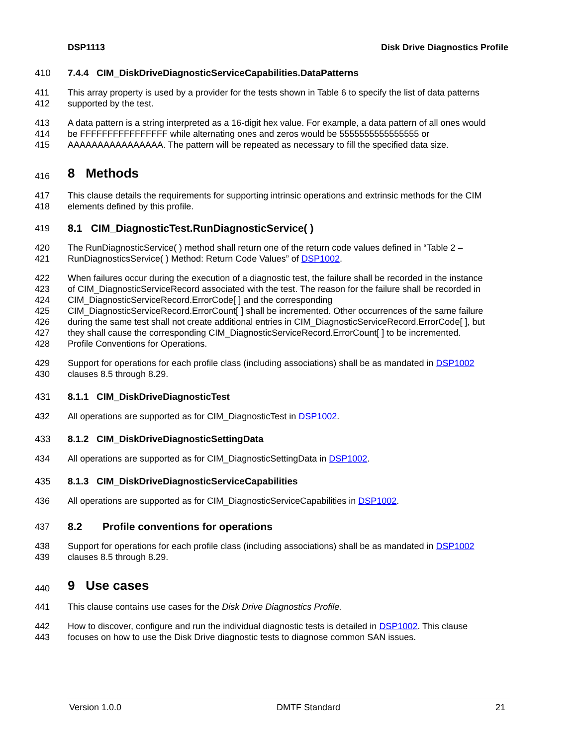DSP1113 Disk Drive Diagnostics Profile
410 7.4.4 CIM_DiskDriveDiagnosticServiceCapabilities.DataPatterns
411 This array property is used by a provider for the tests shown in Table 6 to specify the list of data patterns
412 supported by the test.
413 A data pattern is a string interpreted as a 16-digit hex value. For example, a data pattern of all ones would
414 be FFFFFFFFFFFFFFFF while alternating ones and zeros would be 5555555555555555 or
415 AAAAAAAAAAAAAAAA. The pattern will be repeated as necessary to fill the specified data size.
416 8 Methods
417 This clause details the requirements for supporting intrinsic operations and extrinsic methods for the CIM
418 elements defined by this profile.
419 8.1 CIM_DiagnosticTest.RunDiagnosticService( )
420 The RunDiagnosticService( ) method shall return one of the return code values defined in “Table 2 –
421 RunDiagnosticsService( ) Method: Return Code Values” of DSP1002.
422 When failures occur during the execution of a diagnostic test, the failure shall be recorded in the instance
423 of CIM_DiagnosticServiceRecord associated with the test. The reason for the failure shall be recorded in
424 CIM_DiagnosticServiceRecord.ErrorCode[ ] and the corresponding
425 CIM_DiagnosticServiceRecord.ErrorCount[ ] shall be incremented. Other occurrences of the same failure
426 during the same test shall not create additional entries in CIM_DiagnosticServiceRecord.ErrorCode[ ], but
427 they shall cause the corresponding CIM_DiagnosticServiceRecord.ErrorCount[ ] to be incremented.
428 Profile Conventions for Operations.
429 Support for operations for each profile class (including associations) shall be as mandated in DSP1002
430 clauses 8.5 through 8.29.
431 8.1.1 CIM_DiskDriveDiagnosticTest
432 All operations are supported as for CIM_DiagnosticTest in DSP1002.
433 8.1.2 CIM_DiskDriveDiagnosticSettingData
434 All operations are supported as for CIM_DiagnosticSettingData in DSP1002.
435 8.1.3 CIM_DiskDriveDiagnosticServiceCapabilities
436 All operations are supported as for CIM_DiagnosticServiceCapabilities in DSP1002.
437 8.2 Profile conventions for operations
438 Support for operations for each profile class (including associations) shall be as mandated in DSP1002
439 clauses 8.5 through 8.29.
440 9 Use cases
441 This clause contains use cases for the Disk Drive Diagnostics Profile.
442 How to discover, configure and run the individual diagnostic tests is detailed in DSP1002. This clause
443 focuses on how to use the Disk Drive diagnostic tests to diagnose common SAN issues.
Version 1.0.0 DMTF Standard 21